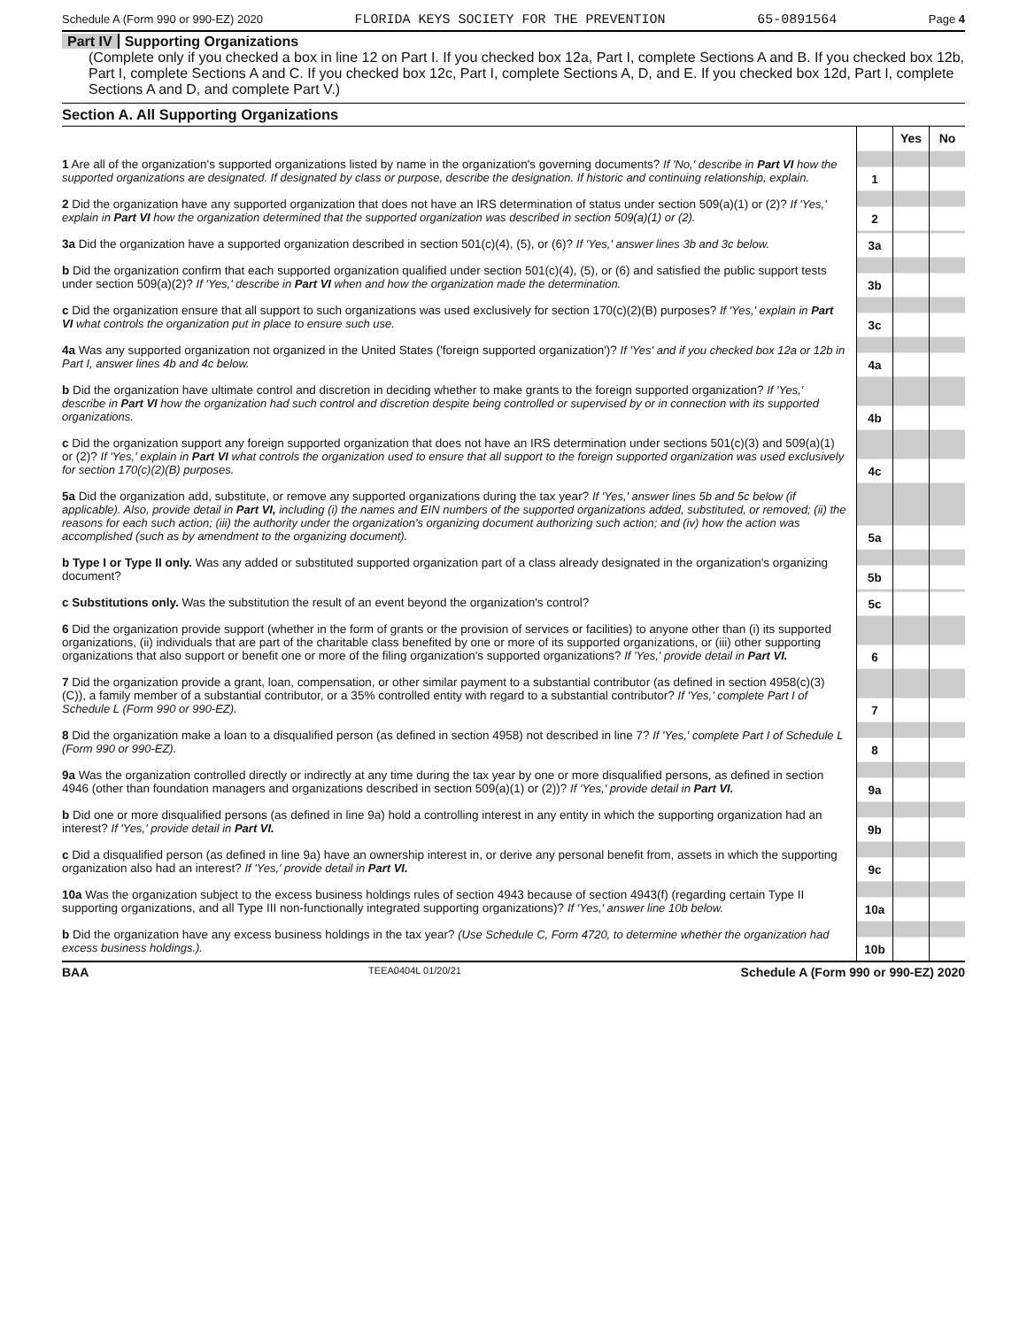Schedule A (Form 990 or 990-EZ) 2020 FLORIDA KEYS SOCIETY FOR THE PREVENTION 65-0891564 Page 4
Part IV Supporting Organizations
(Complete only if you checked a box in line 12 on Part I. If you checked box 12a, Part I, complete Sections A and B. If you checked box 12b, Part I, complete Sections A and C. If you checked box 12c, Part I, complete Sections A, D, and E. If you checked box 12d, Part I, complete Sections A and D, and complete Part V.)
Section A. All Supporting Organizations
| | | Yes | No |
| 1 Are all of the organization's supported organizations listed by name in the organization's governing documents? If 'No,' describe in Part VI how the supported organizations are designated. If designated by class or purpose, describe the designation. If historic and continuing relationship, explain. | 1 | | |
| 2 Did the organization have any supported organization that does not have an IRS determination of status under section 509(a)(1) or (2)? If 'Yes,' explain in Part VI how the organization determined that the supported organization was described in section 509(a)(1) or (2). | 2 | | |
| 3a Did the organization have a supported organization described in section 501(c)(4), (5), or (6)? If 'Yes,' answer lines 3b and 3c below. | 3a | | |
| b Did the organization confirm that each supported organization qualified under section 501(c)(4), (5), or (6) and satisfied the public support tests under section 509(a)(2)? If 'Yes,' describe in Part VI when and how the organization made the determination. | 3b | | |
| c Did the organization ensure that all support to such organizations was used exclusively for section 170(c)(2)(B) purposes? If 'Yes,' explain in Part VI what controls the organization put in place to ensure such use. | 3c | | |
| 4a Was any supported organization not organized in the United States ('foreign supported organization')? If 'Yes' and if you checked box 12a or 12b in Part I, answer lines 4b and 4c below. | 4a | | |
| b Did the organization have ultimate control and discretion in deciding whether to make grants to the foreign supported organization? If 'Yes,' describe in Part VI how the organization had such control and discretion despite being controlled or supervised by or in connection with its supported organizations. | 4b | | |
| c Did the organization support any foreign supported organization that does not have an IRS determination under sections 501(c)(3) and 509(a)(1) or (2)? If 'Yes,' explain in Part VI what controls the organization used to ensure that all support to the foreign supported organization was used exclusively for section 170(c)(2)(B) purposes. | 4c | | |
| 5a Did the organization add, substitute, or remove any supported organizations during the tax year? If 'Yes,' answer lines 5b and 5c below (if applicable). Also, provide detail in Part VI, including (i) the names and EIN numbers of the supported organizations added, substituted, or removed; (ii) the reasons for each such action; (iii) the authority under the organization's organizing document authorizing such action; and (iv) how the action was accomplished (such as by amendment to the organizing document). | 5a | | |
| b Type I or Type II only. Was any added or substituted supported organization part of a class already designated in the organization's organizing document? | 5b | | |
| c Substitutions only. Was the substitution the result of an event beyond the organization's control? | 5c | | |
| 6 Did the organization provide support (whether in the form of grants or the provision of services or facilities) to anyone other than (i) its supported organizations, (ii) individuals that are part of the charitable class benefited by one or more of its supported organizations, or (iii) other supporting organizations that also support or benefit one or more of the filing organization's supported organizations? If 'Yes,' provide detail in Part VI. | 6 | | |
| 7 Did the organization provide a grant, loan, compensation, or other similar payment to a substantial contributor (as defined in section 4958(c)(3)(C)), a family member of a substantial contributor, or a 35% controlled entity with regard to a substantial contributor? If 'Yes,' complete Part I of Schedule L (Form 990 or 990-EZ). | 7 | | |
| 8 Did the organization make a loan to a disqualified person (as defined in section 4958) not described in line 7? If 'Yes,' complete Part I of Schedule L (Form 990 or 990-EZ). | 8 | | |
| 9a Was the organization controlled directly or indirectly at any time during the tax year by one or more disqualified persons, as defined in section 4946 (other than foundation managers and organizations described in section 509(a)(1) or (2))? If 'Yes,' provide detail in Part VI. | 9a | | |
| b Did one or more disqualified persons (as defined in line 9a) hold a controlling interest in any entity in which the supporting organization had an interest? If 'Yes,' provide detail in Part VI. | 9b | | |
| c Did a disqualified person (as defined in line 9a) have an ownership interest in, or derive any personal benefit from, assets in which the supporting organization also had an interest? If 'Yes,' provide detail in Part VI. | 9c | | |
| 10a Was the organization subject to the excess business holdings rules of section 4943 because of section 4943(f) (regarding certain Type II supporting organizations, and all Type III non-functionally integrated supporting organizations)? If 'Yes,' answer line 10b below. | 10a | | |
| b Did the organization have any excess business holdings in the tax year? (Use Schedule C, Form 4720, to determine whether the organization had excess business holdings.). | 10b | | |
BAA TEEA0404L 01/20/21 Schedule A (Form 990 or 990-EZ) 2020